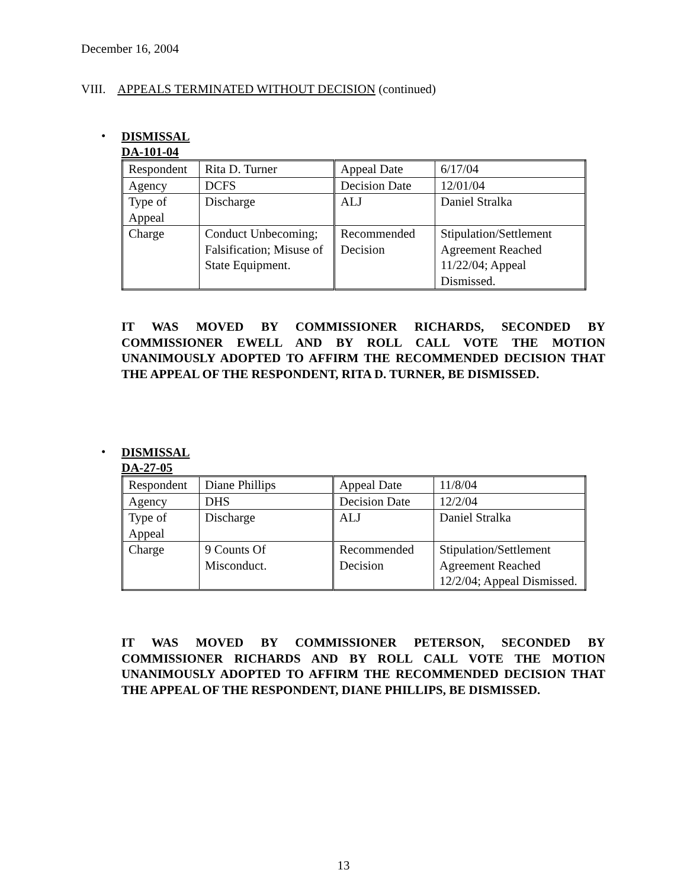December 16, 2004
VIII. APPEALS TERMINATED WITHOUT DECISION (continued)
•
DISMISSAL
DA-101-04
| Respondent | Rita D. Turner | Appeal Date | 6/17/04 |
| Agency | DCFS | Decision Date | 12/01/04 |
| Type of Appeal | Discharge | ALJ | Daniel Stralka |
| Charge | Conduct Unbecoming; Falsification; Misuse of State Equipment. | Recommended Decision | Stipulation/Settlement Agreement Reached 11/22/04; Appeal Dismissed. |
IT WAS MOVED BY COMMISSIONER RICHARDS, SECONDED BY COMMISSIONER EWELL AND BY ROLL CALL VOTE THE MOTION UNANIMOUSLY ADOPTED TO AFFIRM THE RECOMMENDED DECISION THAT THE APPEAL OF THE RESPONDENT, RITA D. TURNER, BE DISMISSED.
•
DISMISSAL
DA-27-05
| Respondent | Diane Phillips | Appeal Date | 11/8/04 |
| Agency | DHS | Decision Date | 12/2/04 |
| Type of Appeal | Discharge | ALJ | Daniel Stralka |
| Charge | 9 Counts Of Misconduct. | Recommended Decision | Stipulation/Settlement Agreement Reached 12/2/04; Appeal Dismissed. |
IT WAS MOVED BY COMMISSIONER PETERSON, SECONDED BY COMMISSIONER RICHARDS AND BY ROLL CALL VOTE THE MOTION UNANIMOUSLY ADOPTED TO AFFIRM THE RECOMMENDED DECISION THAT THE APPEAL OF THE RESPONDENT, DIANE PHILLIPS, BE DISMISSED.
13